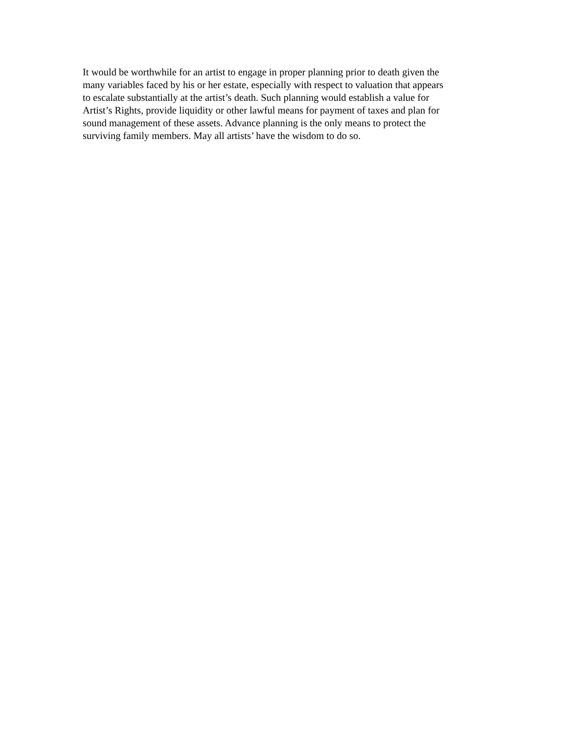It would be worthwhile for an artist to engage in proper planning prior to death given the many variables faced by his or her estate, especially with respect to valuation that appears to escalate substantially at the artist’s death. Such planning would establish a value for Artist’s Rights, provide liquidity or other lawful means for payment of taxes and plan for sound management of these assets. Advance planning is the only means to protect the surviving family members. May all artists’ have the wisdom to do so.